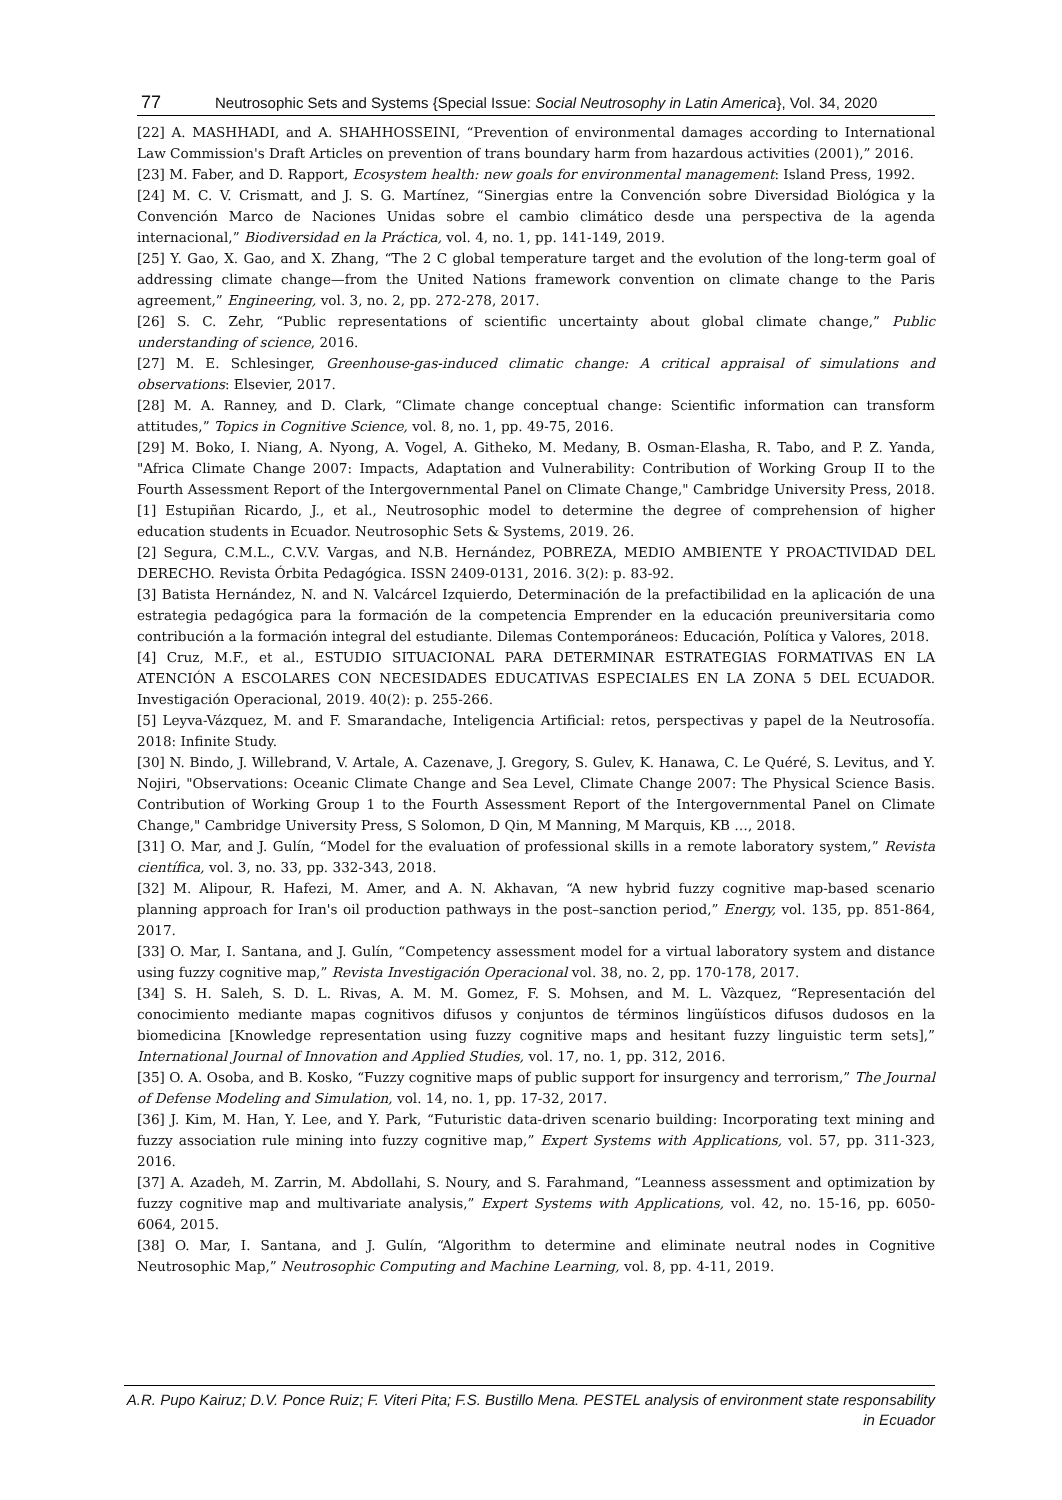77 Neutrosophic Sets and Systems {Special Issue: Social Neutrosophy in Latin America}, Vol. 34, 2020
[22] A. MASHHADI, and A. SHAHHOSSEINI, “Prevention of environmental damages according to International Law Commission's Draft Articles on prevention of trans boundary harm from hazardous activities (2001),” 2016.
[23] M. Faber, and D. Rapport, Ecosystem health: new goals for environmental management: Island Press, 1992.
[24] M. C. V. Crismatt, and J. S. G. Martínez, “Sinergias entre la Convención sobre Diversidad Biológica y la Convención Marco de Naciones Unidas sobre el cambio climático desde una perspectiva de la agenda internacional,” Biodiversidad en la Práctica, vol. 4, no. 1, pp. 141-149, 2019.
[25] Y. Gao, X. Gao, and X. Zhang, “The 2 C global temperature target and the evolution of the long-term goal of addressing climate change—from the United Nations framework convention on climate change to the Paris agreement,” Engineering, vol. 3, no. 2, pp. 272-278, 2017.
[26] S. C. Zehr, “Public representations of scientific uncertainty about global climate change,” Public understanding of science, 2016.
[27] M. E. Schlesinger, Greenhouse-gas-induced climatic change: A critical appraisal of simulations and observations: Elsevier, 2017.
[28] M. A. Ranney, and D. Clark, “Climate change conceptual change: Scientific information can transform attitudes,” Topics in Cognitive Science, vol. 8, no. 1, pp. 49-75, 2016.
[29] M. Boko, I. Niang, A. Nyong, A. Vogel, A. Githeko, M. Medany, B. Osman-Elasha, R. Tabo, and P. Z. Yanda, "Africa Climate Change 2007: Impacts, Adaptation and Vulnerability: Contribution of Working Group II to the Fourth Assessment Report of the Intergovernmental Panel on Climate Change," Cambridge University Press, 2018. [1] Estupiñan Ricardo, J., et al., Neutrosophic model to determine the degree of comprehension of higher education students in Ecuador. Neutrosophic Sets & Systems, 2019. 26.
[2] Segura, C.M.L., C.V.V. Vargas, and N.B. Hernández, POBREZA, MEDIO AMBIENTE Y PROACTIVIDAD DEL DERECHO. Revista Órbita Pedagógica. ISSN 2409-0131, 2016. 3(2): p. 83-92.
[3] Batista Hernández, N. and N. Valcárcel Izquierdo, Determinación de la prefactibilidad en la aplicación de una estrategia pedagógica para la formación de la competencia Emprender en la educación preuniversitaria como contribución a la formación integral del estudiante. Dilemas Contemporáneos: Educación, Política y Valores, 2018.
[4] Cruz, M.F., et al., ESTUDIO SITUACIONAL PARA DETERMINAR ESTRATEGIAS FORMATIVAS EN LA ATENCIÓN A ESCOLARES CON NECESIDADES EDUCATIVAS ESPECIALES EN LA ZONA 5 DEL ECUADOR. Investigación Operacional, 2019. 40(2): p. 255-266.
[5] Leyva-Vázquez, M. and F. Smarandache, Inteligencia Artificial: retos, perspectivas y papel de la Neutrosofía. 2018: Infinite Study.
[30] N. Bindo, J. Willebrand, V. Artale, A. Cazenave, J. Gregory, S. Gulev, K. Hanawa, C. Le Quéré, S. Levitus, and Y. Nojiri, "Observations: Oceanic Climate Change and Sea Level, Climate Change 2007: The Physical Science Basis. Contribution of Working Group 1 to the Fourth Assessment Report of the Intergovernmental Panel on Climate Change," Cambridge University Press, S Solomon, D Qin, M Manning, M Marquis, KB …, 2018.
[31] O. Mar, and J. Gulín, “Model for the evaluation of professional skills in a remote laboratory system,” Revista científica, vol. 3, no. 33, pp. 332-343, 2018.
[32] M. Alipour, R. Hafezi, M. Amer, and A. N. Akhavan, “A new hybrid fuzzy cognitive map-based scenario planning approach for Iran's oil production pathways in the post–sanction period,” Energy, vol. 135, pp. 851-864, 2017.
[33] O. Mar, I. Santana, and J. Gulín, “Competency assessment model for a virtual laboratory system and distance using fuzzy cognitive map,” Revista Investigación Operacional vol. 38, no. 2, pp. 170-178, 2017.
[34] S. H. Saleh, S. D. L. Rivas, A. M. M. Gomez, F. S. Mohsen, and M. L. Vàzquez, “Representación del conocimiento mediante mapas cognitivos difusos y conjuntos de términos lingüísticos difusos dudosos en la biomedicina [Knowledge representation using fuzzy cognitive maps and hesitant fuzzy linguistic term sets],” International Journal of Innovation and Applied Studies, vol. 17, no. 1, pp. 312, 2016.
[35] O. A. Osoba, and B. Kosko, “Fuzzy cognitive maps of public support for insurgency and terrorism,” The Journal of Defense Modeling and Simulation, vol. 14, no. 1, pp. 17-32, 2017.
[36] J. Kim, M. Han, Y. Lee, and Y. Park, “Futuristic data-driven scenario building: Incorporating text mining and fuzzy association rule mining into fuzzy cognitive map,” Expert Systems with Applications, vol. 57, pp. 311-323, 2016.
[37] A. Azadeh, M. Zarrin, M. Abdollahi, S. Noury, and S. Farahmand, “Leanness assessment and optimization by fuzzy cognitive map and multivariate analysis,” Expert Systems with Applications, vol. 42, no. 15-16, pp. 6050-6064, 2015.
[38] O. Mar, I. Santana, and J. Gulín, “Algorithm to determine and eliminate neutral nodes in Cognitive Neutrosophic Map,” Neutrosophic Computing and Machine Learning, vol. 8, pp. 4-11, 2019.
A.R. Pupo Kairuz; D.V. Ponce Ruiz; F. Viteri Pita; F.S. Bustillo Mena. PESTEL analysis of environment state responsability in Ecuador